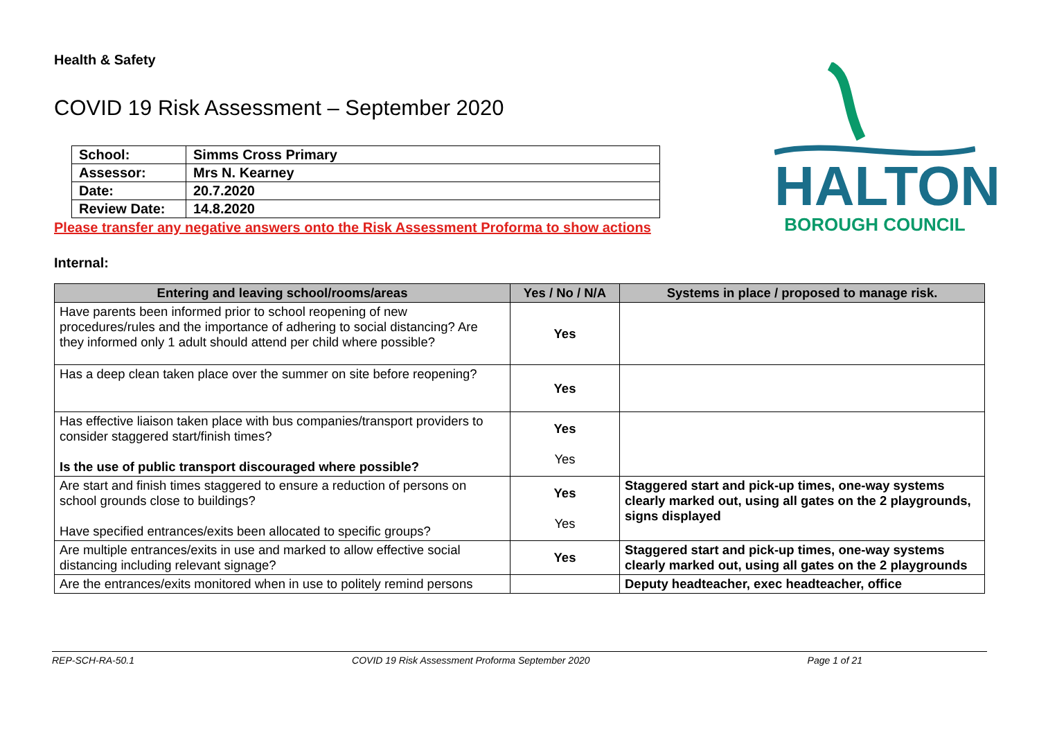HALTON
BOROUGH COUNCIL
Health & Safety
COVID 19 Risk Assessment – September 2020
| School: | Simms Cross Primary |
| Assessor: | Mrs N. Kearney |
| Date: | 20.7.2020 |
| Review Date: | 14.8.2020 |
Please transfer any negative answers onto the Risk Assessment Proforma to show actions
Internal:
| Entering and leaving school/rooms/areas | Yes / No / N/A | Systems in place / proposed to manage risk. |
| --- | --- | --- |
| Have parents been informed prior to school reopening of new procedures/rules and the importance of adhering to social distancing? Are they informed only 1 adult should attend per child where possible? | Yes | |
| Has a deep clean taken place over the summer on site before reopening? | Yes | |
| Has effective liaison taken place with bus companies/transport providers to consider staggered start/finish times? Is the use of public transport discouraged where possible? | Yes Yes | |
| Are start and finish times staggered to ensure a reduction of persons on school grounds close to buildings? Have specified entrances/exits been allocated to specific groups? | Yes Yes | Staggered start and pick-up times, one-way systems clearly marked out, using all gates on the 2 playgrounds, signs displayed |
| Are multiple entrances/exits in use and marked to allow effective social distancing including relevant signage? | Yes | Staggered start and pick-up times, one-way systems clearly marked out, using all gates on the 2 playgrounds |
| Are the entrances/exits monitored when in use to politely remind persons | | Deputy headteacher, exec headteacher, office |
REP-SCH-RA-50.1 COVID 19 Risk Assessment Proforma September 2020 Page 1 of 21